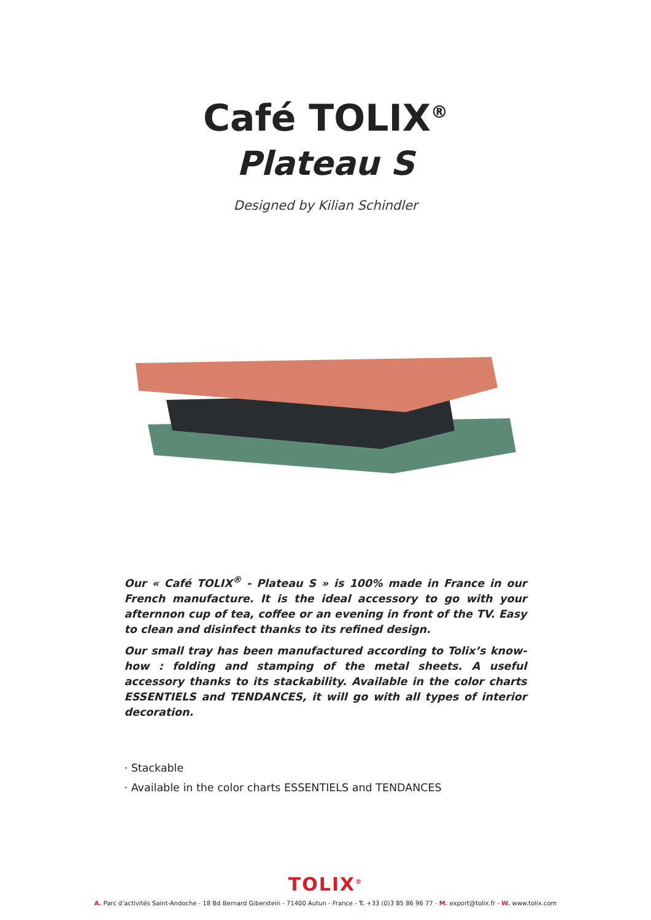Café TOLIX<sup>®</sup>
Plateau S
Designed by Kilian Schindler
Our « Café TOLIX<sup>®</sup> - Plateau S » is 100% made in France in our French manufacture. It is the ideal accessory to go with your afternnon cup of tea, coffee or an evening in front of the TV. Easy to clean and disinfect thanks to its refined design.
Our small tray has been manufactured according to Tolix’s know-how : folding and stamping of the metal sheets. A useful accessory thanks to its stackability. Available in the color charts ESSENTIELS and TENDANCES, it will go with all types of interior decoration.
· Stackable
· Available in the color charts ESSENTIELS and TENDANCES
TOLIX<sup>®</sup>
A. Parc d’activités Saint-Andoche - 18 Bd Bernard Giberstein - 71400 Autun - France - T. +33 (0)3 85 86 96 77 - M. export@tolix.fr - W. www.tolix.com